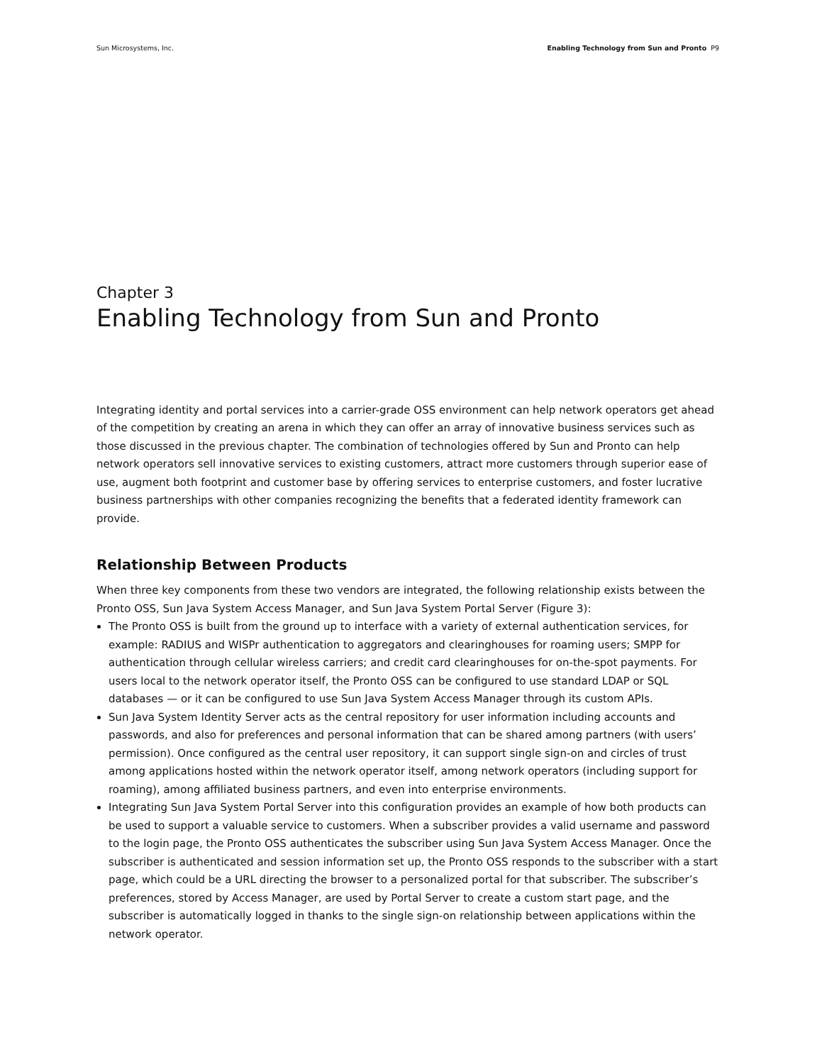Sun Microsystems, Inc. Enabling Technology from Sun and Pronto P9
Chapter 3
Enabling Technology from Sun and Pronto
Integrating identity and portal services into a carrier-grade OSS environment can help network operators get ahead of the competition by creating an arena in which they can offer an array of innovative business services such as those discussed in the previous chapter. The combination of technologies offered by Sun and Pronto can help network operators sell innovative services to existing customers, attract more customers through superior ease of use, augment both footprint and customer base by offering services to enterprise customers, and foster lucrative business partnerships with other companies recognizing the benefits that a federated identity framework can provide.
Relationship Between Products
When three key components from these two vendors are integrated, the following relationship exists between the Pronto OSS, Sun Java System Access Manager, and Sun Java System Portal Server (Figure 3):
The Pronto OSS is built from the ground up to interface with a variety of external authentication services, for example: RADIUS and WISPr authentication to aggregators and clearinghouses for roaming users; SMPP for authentication through cellular wireless carriers; and credit card clearinghouses for on-the-spot payments. For users local to the network operator itself, the Pronto OSS can be configured to use standard LDAP or SQL databases — or it can be configured to use Sun Java System Access Manager through its custom APIs.
Sun Java System Identity Server acts as the central repository for user information including accounts and passwords, and also for preferences and personal information that can be shared among partners (with users’ permission). Once configured as the central user repository, it can support single sign-on and circles of trust among applications hosted within the network operator itself, among network operators (including support for roaming), among affiliated business partners, and even into enterprise environments.
Integrating Sun Java System Portal Server into this configuration provides an example of how both products can be used to support a valuable service to customers. When a subscriber provides a valid username and password to the login page, the Pronto OSS authenticates the subscriber using Sun Java System Access Manager. Once the subscriber is authenticated and session information set up, the Pronto OSS responds to the subscriber with a start page, which could be a URL directing the browser to a personalized portal for that subscriber. The subscriber’s preferences, stored by Access Manager, are used by Portal Server to create a custom start page, and the subscriber is automatically logged in thanks to the single sign-on relationship between applications within the network operator.